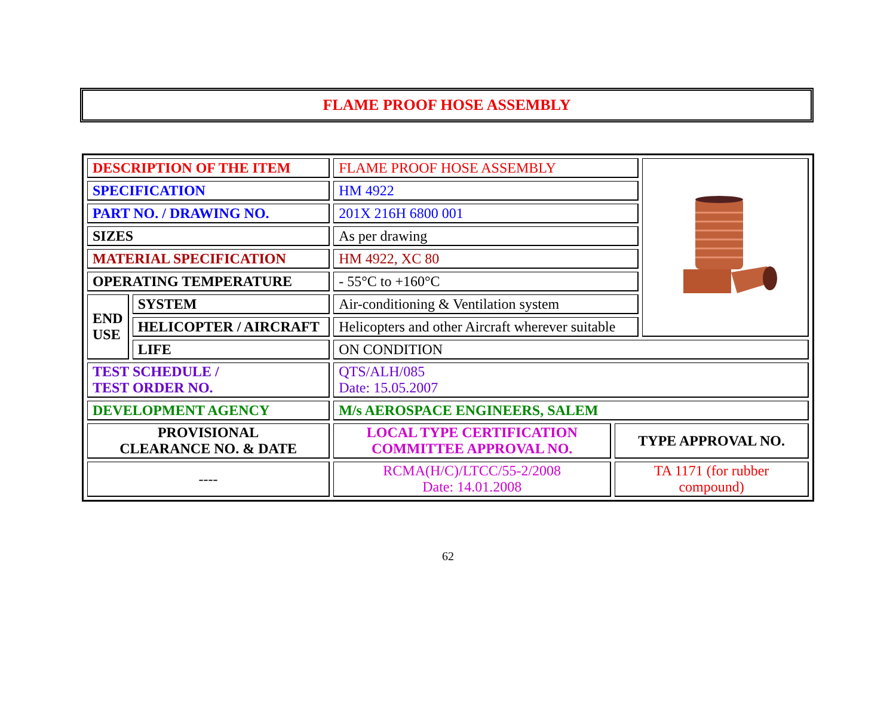FLAME PROOF HOSE ASSEMBLY
| DESCRIPTION OF THE ITEM | | FLAME PROOF HOSE ASSEMBLY | | |
| SPECIFICATION | | HM 4922 | | |
| PART NO. / DRAWING NO. | | 201X 216H 6800 001 | | |
| SIZES | | As per drawing | | |
| MATERIAL SPECIFICATION | | HM 4922, XC 80 | | |
| OPERATING TEMPERATURE | | - 55°C to +160°C | | |
| END USE | SYSTEM | Air-conditioning & Ventilation system | | |
| | HELICOPTER / AIRCRAFT | Helicopters and other Aircraft wherever suitable | | |
| | LIFE | ON CONDITION | | |
| TEST SCHEDULE / TEST ORDER NO. | | QTS/ALH/085 Date: 15.05.2007 | | |
| DEVELOPMENT AGENCY | | M/s AEROSPACE ENGINEERS, SALEM | | |
| PROVISIONAL CLEARANCE NO. & DATE | | LOCAL TYPE CERTIFICATION COMMITTEE APPROVAL NO. | TYPE APPROVAL NO. | |
| ---- | | RCMA(H/C)/LTCC/55-2/2008 Date: 14.01.2008 | TA 1171 (for rubber compound) | |
62